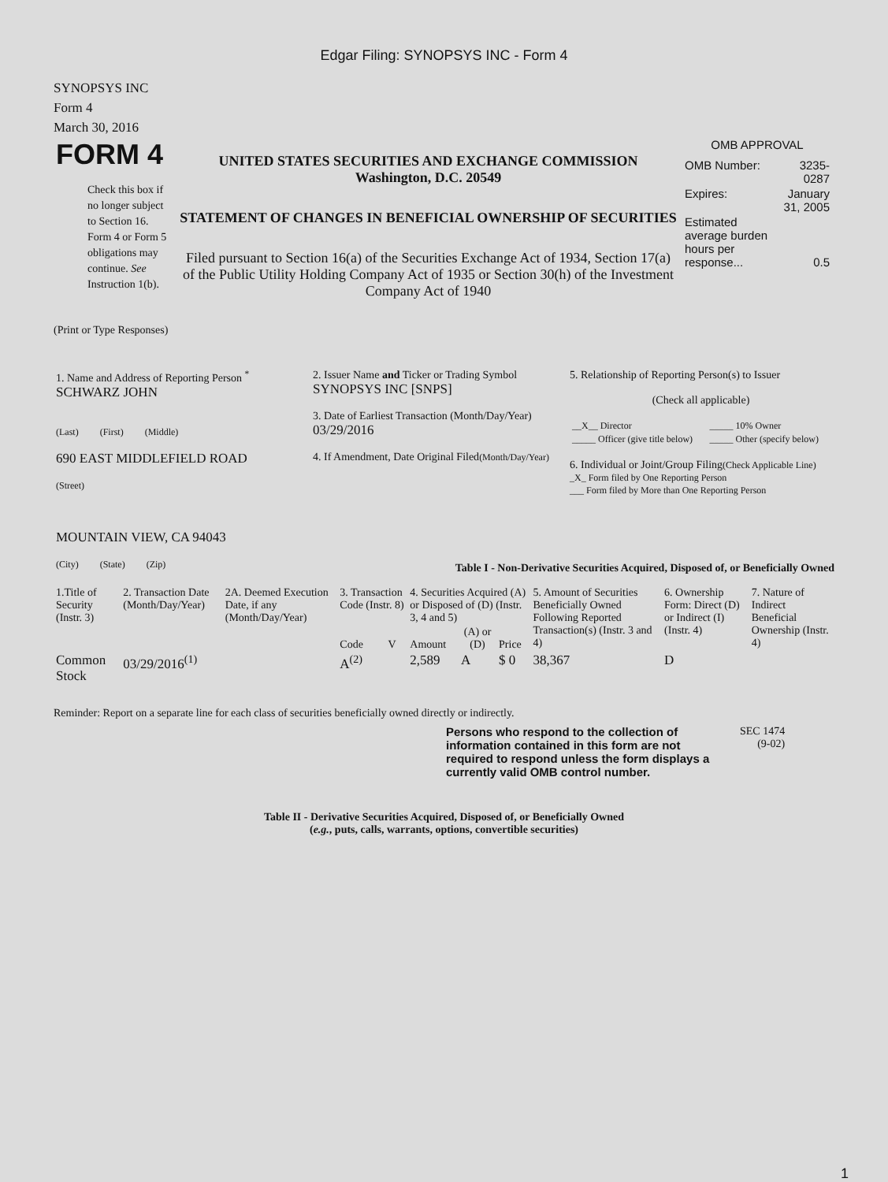Edgar Filing: SYNOPSYS INC - Form 4
SYNOPSYS INC
Form 4
March 30, 2016
| FORM 4 Check this box if no longer subject to Section 16. Form 4 or Form 5 obligations may continue. See Instruction 1(b). | UNITED STATES SECURITIES AND EXCHANGE COMMISSION Washington, D.C. 20549 STATEMENT OF CHANGES IN BENEFICIAL OWNERSHIP OF SECURITIES Filed pursuant to Section 16(a) of the Securities Exchange Act of 1934, Section 17(a) of the Public Utility Holding Company Act of 1935 or Section 30(h) of the Investment Company Act of 1940 | OMB APPROVAL / OMB Number: / 3235-0287 / / Expires: / January 31, 2005 / / Estimated average burden hours per response... / 0.5 / |
(Print or Type Responses)
| 1. Name and Address of Reporting Person <sup>*</sup> SCHWARZ JOHN (Last) (First) (Middle) 690 EAST MIDDLEFIELD ROAD (Street) MOUNTAIN VIEW, CA 94043 (City) (State) (Zip) | 2. Issuer Name and Ticker or Trading Symbol SYNOPSYS INC [SNPS] 3. Date of Earliest Transaction (Month/Day/Year) 03/29/2016 4. If Amendment, Date Original Filed (Month/Day/Year) | 5. Relationship of Reporting Person(s) to Issuer (Check all applicable) / __X__ Director / _____ 10% Owner / / _____ Officer (give title below) / _____ Other (specify below) / 6. Individual or Joint/Group Filing (Check Applicable Line) _X_ Form filed by One Reporting Person ___ Form filed by More than One Reporting Person |
Table I - Non-Derivative Securities Acquired, Disposed of, or Beneficially Owned
| 1.Title of Security (Instr. 3) | 2. Transaction Date (Month/Day/Year) | 2A. Deemed Execution Date, if any (Month/Day/Year) | 3. Transaction Code (Instr. 8) | | 4. Securities Acquired (A) or Disposed of (D) (Instr. 3, 4 and 5) | | | 5. Amount of Securities Beneficially Owned Following Reported Transaction(s) (Instr. 3 and 4) | 6. Ownership Form: Direct (D) or Indirect (I) (Instr. 4) | 7. Nature of Indirect Beneficial Ownership (Instr. 4) |
| | | | Code | V | Amount | (A) or (D) | Price | | | |
| Common Stock | 03/29/2016<sup>(1)</sup> | | A<sup>(2)</sup> | | 2,589 | A | $ 0 | 38,367 | D | |
Reminder: Report on a separate line for each class of securities beneficially owned directly or indirectly.
| Persons who respond to the collection of information contained in this form are not required to respond unless the form displays a currently valid OMB control number. | SEC 1474 (9-02) |
Table II - Derivative Securities Acquired, Disposed of, or Beneficially Owned
(e.g., puts, calls, warrants, options, convertible securities)
1